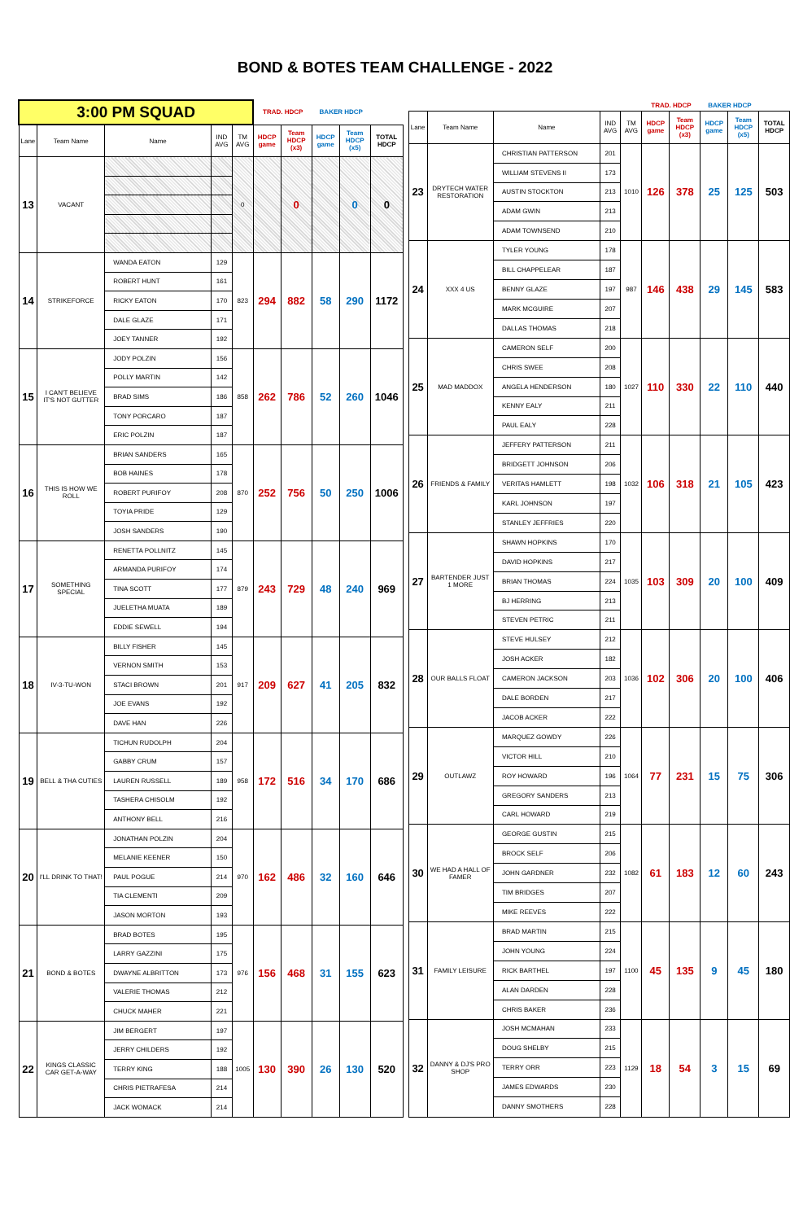BOND & BOTES TEAM CHALLENGE - 2022
| 3:00 PM SQUAD | | | | | TRAD. HDCP | | BAKER HDCP | | |
| Lane | Team Name | Name | IND AVG | TM AVG | HDCP game | Team HDCP (x3) | HDCP game | Team HDCP (x5) | TOTAL HDCP |
| 13 | VACANT | | | 0 | | 0 | | 0 | 0 |
| 14 | STRIKEFORCE | WANDA EATON | 129 | 823 | 294 | 882 | 58 | 290 | 1172 |
| | | ROBERT HUNT | 161 | | | | | | |
| | | RICKY EATON | 170 | | | | | | |
| | | DALE GLAZE | 171 | | | | | | |
| | | JOEY TANNER | 192 | | | | | | |
| 15 | I CAN'T BELIEVE IT'S NOT GUTTER | JODY POLZIN | 156 | 858 | 262 | 786 | 52 | 260 | 1046 |
| | | POLLY MARTIN | 142 | | | | | | |
| | | BRAD SIMS | 186 | | | | | | |
| | | TONY PORCARO | 187 | | | | | | |
| | | ERIC POLZIN | 187 | | | | | | |
| 16 | THIS IS HOW WE ROLL | BRIAN SANDERS | 165 | 870 | 252 | 756 | 50 | 250 | 1006 |
| | | BOB HAINES | 178 | | | | | | |
| | | ROBERT PURIFOY | 208 | | | | | | |
| | | TOYIA PRIDE | 129 | | | | | | |
| | | JOSH SANDERS | 190 | | | | | | |
| 17 | SOMETHING SPECIAL | RENETTA POLLNITZ | 145 | 879 | 243 | 729 | 48 | 240 | 969 |
| | | ARMANDA PURIFOY | 174 | | | | | | |
| | | TINA SCOTT | 177 | | | | | | |
| | | JUELETHA MUATA | 189 | | | | | | |
| | | EDDIE SEWELL | 194 | | | | | | |
| 18 | IV-3-TU-WON | BILLY FISHER | 145 | 917 | 209 | 627 | 41 | 205 | 832 |
| | | VERNON SMITH | 153 | | | | | | |
| | | STACI BROWN | 201 | | | | | | |
| | | JOE EVANS | 192 | | | | | | |
| | | DAVE HAN | 226 | | | | | | |
| 19 | BELL & THA CUTIES | TICHUN RUDOLPH | 204 | 958 | 172 | 516 | 34 | 170 | 686 |
| | | GABBY CRUM | 157 | | | | | | |
| | | LAUREN RUSSELL | 189 | | | | | | |
| | | TASHERA CHISOLM | 192 | | | | | | |
| | | ANTHONY BELL | 216 | | | | | | |
| 20 | I'LL DRINK TO THAT! | JONATHAN POLZIN | 204 | 970 | 162 | 486 | 32 | 160 | 646 |
| | | MELANIE KEENER | 150 | | | | | | |
| | | PAUL POGUE | 214 | | | | | | |
| | | TIA CLEMENTI | 209 | | | | | | |
| | | JASON MORTON | 193 | | | | | | |
| 21 | BOND & BOTES | BRAD BOTES | 195 | 976 | 156 | 468 | 31 | 155 | 623 |
| | | LARRY GAZZINI | 175 | | | | | | |
| | | DWAYNE ALBRITTON | 173 | | | | | | |
| | | VALERIE THOMAS | 212 | | | | | | |
| | | CHUCK MAHER | 221 | | | | | | |
| 22 | KINGS CLASSIC CAR GET-A-WAY | JIM BERGERT | 197 | 1005 | 130 | 390 | 26 | 130 | 520 |
| | | JERRY CHILDERS | 192 | | | | | | |
| | | TERRY KING | 188 | | | | | | |
| | | CHRIS PIETRAFESA | 214 | | | | | | |
| | | JACK WOMACK | 214 | | | | | | |
| | | | | | TRAD. HDCP | | BAKER HDCP | | |
| Lane | Team Name | Name | IND AVG | TM AVG | HDCP game | Team HDCP (x3) | HDCP game | Team HDCP (x5) | TOTAL HDCP |
| 23 | DRYTECH WATER RESTORATION | CHRISTIAN PATTERSON | 201 | 1010 | 126 | 378 | 25 | 125 | 503 |
| | | WILLIAM STEVENS II | 173 | | | | | | |
| | | AUSTIN STOCKTON | 213 | | | | | | |
| | | ADAM GWIN | 213 | | | | | | |
| | | ADAM TOWNSEND | 210 | | | | | | |
| 24 | XXX 4 US | TYLER YOUNG | 178 | 987 | 146 | 438 | 29 | 145 | 583 |
| | | BILL CHAPPELEAR | 187 | | | | | | |
| | | BENNY GLAZE | 197 | | | | | | |
| | | MARK MCGUIRE | 207 | | | | | | |
| | | DALLAS THOMAS | 218 | | | | | | |
| 25 | MAD MADDOX | CAMERON SELF | 200 | 1027 | 110 | 330 | 22 | 110 | 440 |
| | | CHRIS SWEE | 208 | | | | | | |
| | | ANGELA HENDERSON | 180 | | | | | | |
| | | KENNY EALY | 211 | | | | | | |
| | | PAUL EALY | 228 | | | | | | |
| 26 | FRIENDS & FAMILY | JEFFERY PATTERSON | 211 | 1032 | 106 | 318 | 21 | 105 | 423 |
| | | BRIDGETT JOHNSON | 206 | | | | | | |
| | | VERITAS HAMLETT | 198 | | | | | | |
| | | KARL JOHNSON | 197 | | | | | | |
| | | STANLEY JEFFRIES | 220 | | | | | | |
| 27 | BARTENDER JUST 1 MORE | SHAWN HOPKINS | 170 | 1035 | 103 | 309 | 20 | 100 | 409 |
| | | DAVID HOPKINS | 217 | | | | | | |
| | | BRIAN THOMAS | 224 | | | | | | |
| | | BJ HERRING | 213 | | | | | | |
| | | STEVEN PETRIC | 211 | | | | | | |
| 28 | OUR BALLS FLOAT | STEVE HULSEY | 212 | 1036 | 102 | 306 | 20 | 100 | 406 |
| | | JOSH ACKER | 182 | | | | | | |
| | | CAMERON JACKSON | 203 | | | | | | |
| | | DALE BORDEN | 217 | | | | | | |
| | | JACOB ACKER | 222 | | | | | | |
| 29 | OUTLAWZ | MARQUEZ GOWDY | 226 | 1064 | 77 | 231 | 15 | 75 | 306 |
| | | VICTOR HILL | 210 | | | | | | |
| | | ROY HOWARD | 196 | | | | | | |
| | | GREGORY SANDERS | 213 | | | | | | |
| | | CARL HOWARD | 219 | | | | | | |
| 30 | WE HAD A HALL OF FAMER | GEORGE GUSTIN | 215 | 1082 | 61 | 183 | 12 | 60 | 243 |
| | | BROCK SELF | 206 | | | | | | |
| | | JOHN GARDNER | 232 | | | | | | |
| | | TIM BRIDGES | 207 | | | | | | |
| | | MIKE REEVES | 222 | | | | | | |
| 31 | FAMILY LEISURE | BRAD MARTIN | 215 | 1100 | 45 | 135 | 9 | 45 | 180 |
| | | JOHN YOUNG | 224 | | | | | | |
| | | RICK BARTHEL | 197 | | | | | | |
| | | ALAN DARDEN | 228 | | | | | | |
| | | CHRIS BAKER | 236 | | | | | | |
| 32 | DANNY & DJ'S PRO SHOP | JOSH MCMAHAN | 233 | 1129 | 18 | 54 | 3 | 15 | 69 |
| | | DOUG SHELBY | 215 | | | | | | |
| | | TERRY ORR | 223 | | | | | | |
| | | JAMES EDWARDS | 230 | | | | | | |
| | | DANNY SMOTHERS | 228 | | | | | | |